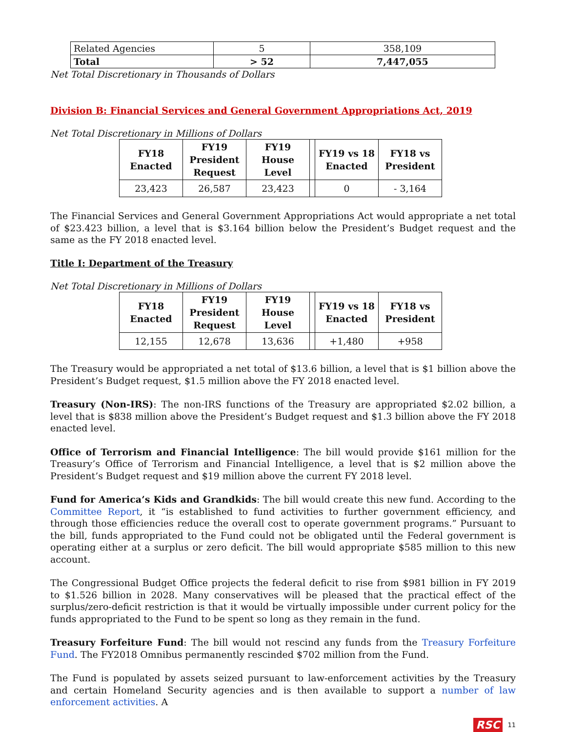| Related Agencies | 5 | 358,109 |
| Total | > 52 | 7,447,055 |
Net Total Discretionary in Thousands of Dollars
Division B: Financial Services and General Government Appropriations Act, 2019
Net Total Discretionary in Millions of Dollars
| FY18 Enacted | FY19 President Request | FY19 House Level | | FY19 vs 18 Enacted | FY18 vs President |
| --- | --- | --- | --- | --- | --- |
| 23,423 | 26,587 | 23,423 | | 0 | - 3,164 |
The Financial Services and General Government Appropriations Act would appropriate a net total of $23.423 billion, a level that is $3.164 billion below the President’s Budget request and the same as the FY 2018 enacted level.
Title I: Department of the Treasury
Net Total Discretionary in Millions of Dollars
| FY18 Enacted | FY19 President Request | FY19 House Level | | FY19 vs 18 Enacted | FY18 vs President |
| --- | --- | --- | --- | --- | --- |
| 12,155 | 12,678 | 13,636 | | +1,480 | +958 |
The Treasury would be appropriated a net total of $13.6 billion, a level that is $1 billion above the President’s Budget request, $1.5 million above the FY 2018 enacted level.
Treasury (Non-IRS): The non-IRS functions of the Treasury are appropriated $2.02 billion, a level that is $838 million above the President’s Budget request and $1.3 billion above the FY 2018 enacted level.
Office of Terrorism and Financial Intelligence: The bill would provide $161 million for the Treasury’s Office of Terrorism and Financial Intelligence, a level that is $2 million above the President’s Budget request and $19 million above the current FY 2018 level.
Fund for America’s Kids and Grandkids: The bill would create this new fund. According to the Committee Report, it “is established to fund activities to further government efficiency, and through those efficiencies reduce the overall cost to operate government programs.” Pursuant to the bill, funds appropriated to the Fund could not be obligated until the Federal government is operating either at a surplus or zero deficit. The bill would appropriate $585 million to this new account.
The Congressional Budget Office projects the federal deficit to rise from $981 billion in FY 2019 to $1.526 billion in 2028. Many conservatives will be pleased that the practical effect of the surplus/zero-deficit restriction is that it would be virtually impossible under current policy for the funds appropriated to the Fund to be spent so long as they remain in the fund.
Treasury Forfeiture Fund: The bill would not rescind any funds from the Treasury Forfeiture Fund. The FY2018 Omnibus permanently rescinded $702 million from the Fund.
The Fund is populated by assets seized pursuant to law-enforcement activities by the Treasury and certain Homeland Security agencies and is then available to support a number of law enforcement activities. A
RSC 11